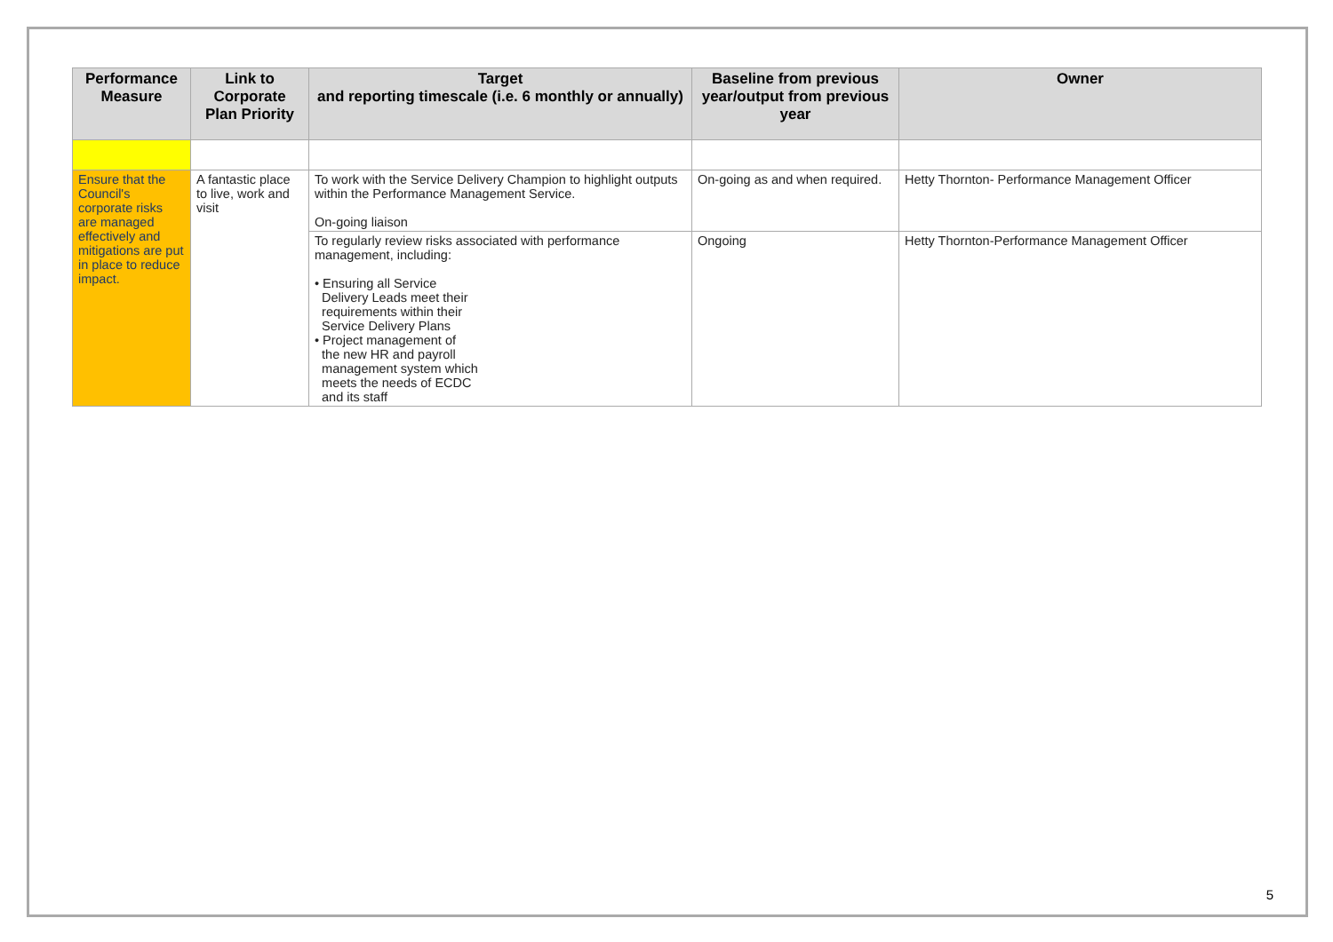| Performance Measure | Link to Corporate Plan Priority | Target and reporting timescale (i.e. 6 monthly or annually) | Baseline from previous year/output from previous year | Owner |
| --- | --- | --- | --- | --- |
| Ensure that the Council's corporate risks are managed effectively and mitigations are put in place to reduce impact. | A fantastic place to live, work and visit | To work with the Service Delivery Champion to highlight outputs within the Performance Management Service. On-going liaison | On-going as and when required. | Hetty Thornton- Performance Management Officer |
| | | To regularly review risks associated with performance management, including: • Ensuring all Service Delivery Leads meet their requirements within their Service Delivery Plans • Project management of the new HR and payroll management system which meets the needs of ECDC and its staff | Ongoing | Hetty Thornton-Performance Management Officer |
5